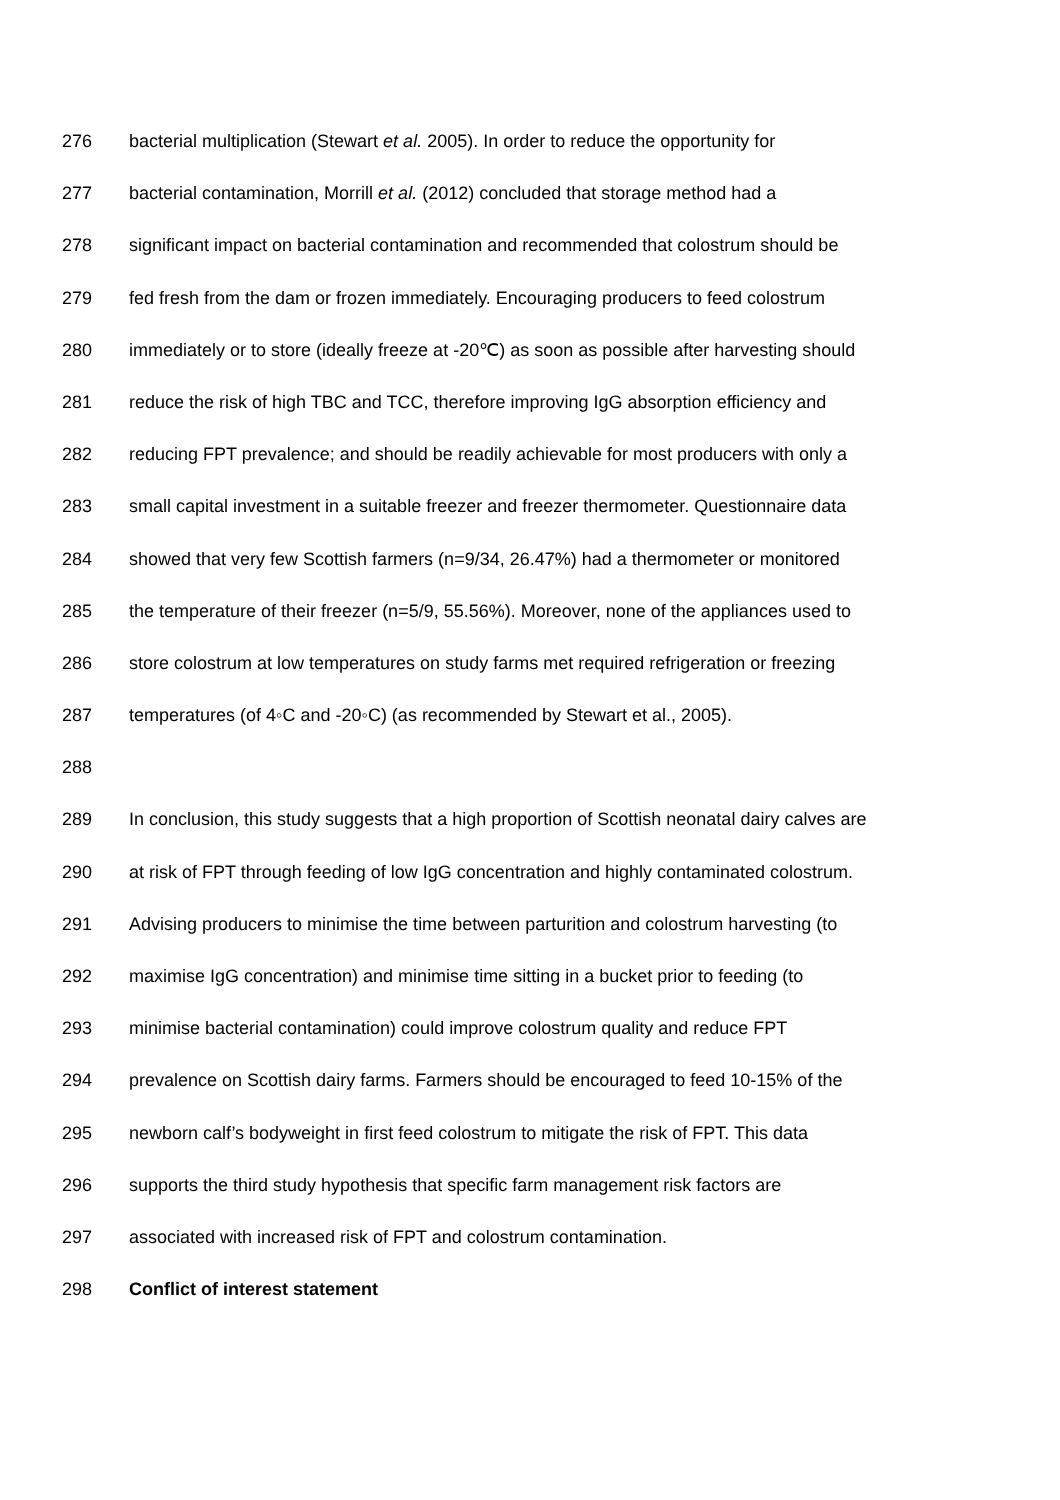276 bacterial multiplication (Stewart et al. 2005). In order to reduce the opportunity for
277 bacterial contamination, Morrill et al. (2012) concluded that storage method had a
278 significant impact on bacterial contamination and recommended that colostrum should be
279 fed fresh from the dam or frozen immediately. Encouraging producers to feed colostrum
280 immediately or to store (ideally freeze at -20℃) as soon as possible after harvesting should
281 reduce the risk of high TBC and TCC, therefore improving IgG absorption efficiency and
282 reducing FPT prevalence; and should be readily achievable for most producers with only a
283 small capital investment in a suitable freezer and freezer thermometer. Questionnaire data
284 showed that very few Scottish farmers (n=9/34, 26.47%) had a thermometer or monitored
285 the temperature of their freezer (n=5/9, 55.56%). Moreover, none of the appliances used to
286 store colostrum at low temperatures on study farms met required refrigeration or freezing
287 temperatures (of 4◦C and -20◦C) (as recommended by Stewart et al., 2005).
288
289 In conclusion, this study suggests that a high proportion of Scottish neonatal dairy calves are
290 at risk of FPT through feeding of low IgG concentration and highly contaminated colostrum.
291 Advising producers to minimise the time between parturition and colostrum harvesting (to
292 maximise IgG concentration) and minimise time sitting in a bucket prior to feeding (to
293 minimise bacterial contamination) could improve colostrum quality and reduce FPT
294 prevalence on Scottish dairy farms. Farmers should be encouraged to feed 10-15% of the
295 newborn calf’s bodyweight in first feed colostrum to mitigate the risk of FPT. This data
296 supports the third study hypothesis that specific farm management risk factors are
297 associated with increased risk of FPT and colostrum contamination.
298 Conflict of interest statement